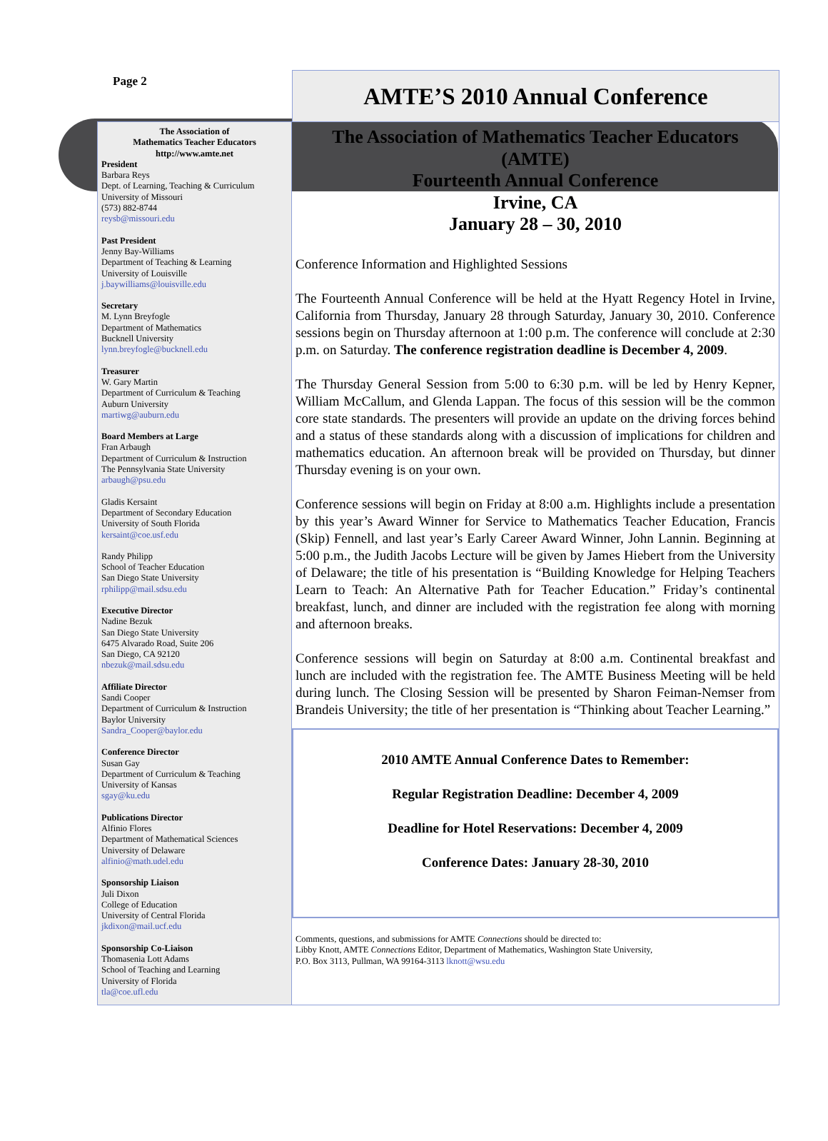Page 2
AMTE’S 2010 Annual Conference
The Association of
Mathematics Teacher Educators
http://www.amte.net
President
Barbara Reys
Dept. of Learning, Teaching & Curriculum
University of Missouri
(573) 882-8744
reysb@missouri.edu
Past President
Jenny Bay-Williams
Department of Teaching & Learning
University of Louisville
j.baywilliams@louisville.edu
Secretary
M. Lynn Breyfogle
Department of Mathematics
Bucknell University
lynn.breyfogle@bucknell.edu
Treasurer
W. Gary Martin
Department of Curriculum & Teaching
Auburn University
martiwg@auburn.edu
Board Members at Large
Fran Arbaugh
Department of Curriculum & Instruction
The Pennsylvania State University
arbaugh@psu.edu
Gladis Kersaint
Department of Secondary Education
University of South Florida
kersaint@coe.usf.edu
Randy Philipp
School of Teacher Education
San Diego State University
rphilipp@mail.sdsu.edu
Executive Director
Nadine Bezuk
San Diego State University
6475 Alvarado Road, Suite 206
San Diego, CA 92120
nbezuk@mail.sdsu.edu
Affiliate Director
Sandi Cooper
Department of Curriculum & Instruction
Baylor University
Sandra_Cooper@baylor.edu
Conference Director
Susan Gay
Department of Curriculum & Teaching
University of Kansas
sgay@ku.edu
Publications Director
Alfinio Flores
Department of Mathematical Sciences
University of Delaware
alfinio@math.udel.edu
Sponsorship Liaison
Juli Dixon
College of Education
University of Central Florida
jkdixon@mail.ucf.edu
Sponsorship Co-Liaison
Thomasenia Lott Adams
School of Teaching and Learning
University of Florida
tla@coe.ufl.edu
The Association of Mathematics Teacher Educators
(AMTE)
Fourteenth Annual Conference
Irvine, CA
January 28 – 30, 2010
Conference Information and Highlighted Sessions
The Fourteenth Annual Conference will be held at the Hyatt Regency Hotel in Irvine, California from Thursday, January 28 through Saturday, January 30, 2010. Conference sessions begin on Thursday afternoon at 1:00 p.m. The conference will conclude at 2:30 p.m. on Saturday. The conference registration deadline is December 4, 2009.
The Thursday General Session from 5:00 to 6:30 p.m. will be led by Henry Kepner, William McCallum, and Glenda Lappan. The focus of this session will be the common core state standards. The presenters will provide an update on the driving forces behind and a status of these standards along with a discussion of implications for children and mathematics education. An afternoon break will be provided on Thursday, but dinner Thursday evening is on your own.
Conference sessions will begin on Friday at 8:00 a.m. Highlights include a presentation by this year’s Award Winner for Service to Mathematics Teacher Education, Francis (Skip) Fennell, and last year’s Early Career Award Winner, John Lannin. Beginning at 5:00 p.m., the Judith Jacobs Lecture will be given by James Hiebert from the University of Delaware; the title of his presentation is “Building Knowledge for Helping Teachers Learn to Teach: An Alternative Path for Teacher Education.” Friday’s continental breakfast, lunch, and dinner are included with the registration fee along with morning and afternoon breaks.
Conference sessions will begin on Saturday at 8:00 a.m. Continental breakfast and lunch are included with the registration fee. The AMTE Business Meeting will be held during lunch. The Closing Session will be presented by Sharon Feiman-Nemser from Brandeis University; the title of her presentation is “Thinking about Teacher Learning.”
2010 AMTE Annual Conference Dates to Remember:
Regular Registration Deadline: December 4, 2009
Deadline for Hotel Reservations: December 4, 2009
Conference Dates: January 28-30, 2010
Comments, questions, and submissions for AMTE Connections should be directed to:
Libby Knott, AMTE Connections Editor, Department of Mathematics, Washington State University,
P.O. Box 3113, Pullman, WA 99164-3113 lknott@wsu.edu